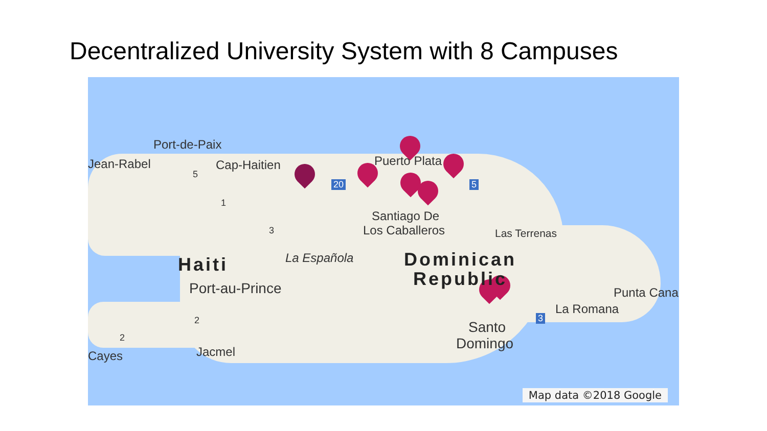Decentralized University System with 8 Campuses
Port-de-Paix
Jean-Rabel Cap-Haitien Puerto Plata
Santiago De
Los Caballeros Las Terrenas
La Española Haiti Dominican
Republic Port-au-Prince Punta Cana
La Romana
Santo
Domingo
Cayes Jacmel
5
1
3
2
2
20 5
3
Map data ©2018 Google